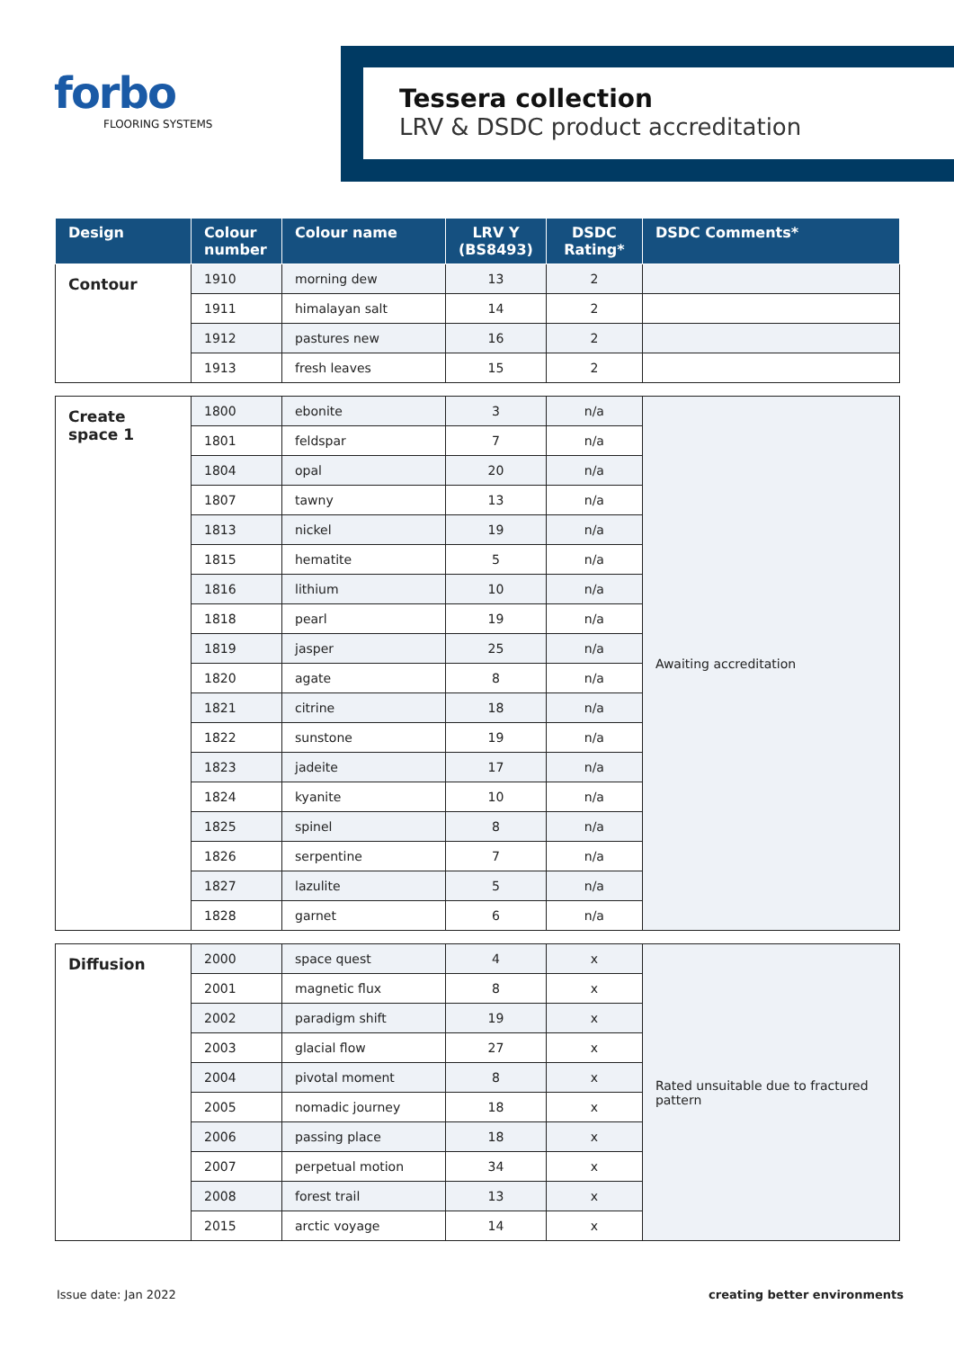forbo
FLOORING SYSTEMS
Tessera collection
LRV & DSDC product accreditation
| Design | Colour number | Colour name | LRV Y (BS8493) | DSDC Rating* | DSDC Comments* |
| --- | --- | --- | --- | --- | --- |
| Contour | 1910 | morning dew | 13 | 2 | |
| | 1911 | himalayan salt | 14 | 2 | |
| | 1912 | pastures new | 16 | 2 | |
| | 1913 | fresh leaves | 15 | 2 | |
| Create space 1 | 1800 | ebonite | 3 | n/a | Awaiting accreditation |
| | 1801 | feldspar | 7 | n/a | |
| | 1804 | opal | 20 | n/a | |
| | 1807 | tawny | 13 | n/a | |
| | 1813 | nickel | 19 | n/a | |
| | 1815 | hematite | 5 | n/a | |
| | 1816 | lithium | 10 | n/a | |
| | 1818 | pearl | 19 | n/a | |
| | 1819 | jasper | 25 | n/a | |
| | 1820 | agate | 8 | n/a | |
| | 1821 | citrine | 18 | n/a | |
| | 1822 | sunstone | 19 | n/a | |
| | 1823 | jadeite | 17 | n/a | |
| | 1824 | kyanite | 10 | n/a | |
| | 1825 | spinel | 8 | n/a | |
| | 1826 | serpentine | 7 | n/a | |
| | 1827 | lazulite | 5 | n/a | |
| | 1828 | garnet | 6 | n/a | |
| Diffusion | 2000 | space quest | 4 | x | Rated unsuitable due to fractured pattern |
| | 2001 | magnetic flux | 8 | x | |
| | 2002 | paradigm shift | 19 | x | |
| | 2003 | glacial flow | 27 | x | |
| | 2004 | pivotal moment | 8 | x | |
| | 2005 | nomadic journey | 18 | x | |
| | 2006 | passing place | 18 | x | |
| | 2007 | perpetual motion | 34 | x | |
| | 2008 | forest trail | 13 | x | |
| | 2015 | arctic voyage | 14 | x | |
Issue date: Jan 2022 creating better environments